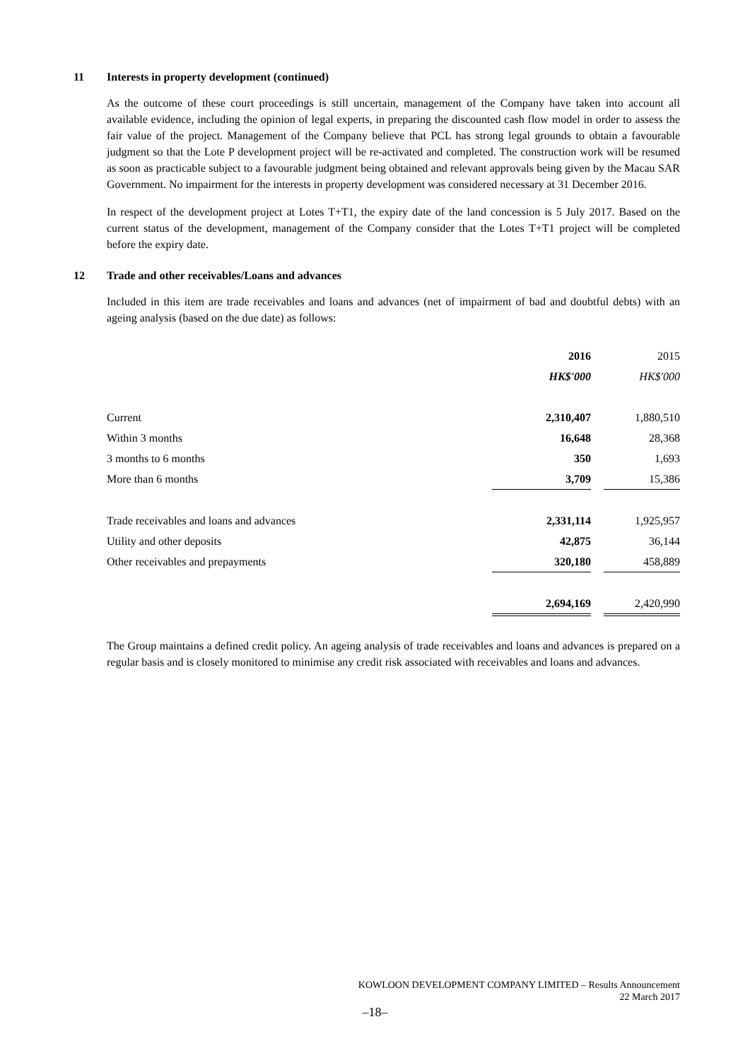11 Interests in property development (continued)
As the outcome of these court proceedings is still uncertain, management of the Company have taken into account all available evidence, including the opinion of legal experts, in preparing the discounted cash flow model in order to assess the fair value of the project. Management of the Company believe that PCL has strong legal grounds to obtain a favourable judgment so that the Lote P development project will be re-activated and completed. The construction work will be resumed as soon as practicable subject to a favourable judgment being obtained and relevant approvals being given by the Macau SAR Government. No impairment for the interests in property development was considered necessary at 31 December 2016.
In respect of the development project at Lotes T+T1, the expiry date of the land concession is 5 July 2017. Based on the current status of the development, management of the Company consider that the Lotes T+T1 project will be completed before the expiry date.
12 Trade and other receivables/Loans and advances
Included in this item are trade receivables and loans and advances (net of impairment of bad and doubtful debts) with an ageing analysis (based on the due date) as follows:
| | 2016 | | 2015 |
| | HK$'000 | | HK$'000 |
| Current | 2,310,407 | | 1,880,510 |
| Within 3 months | 16,648 | | 28,368 |
| 3 months to 6 months | 350 | | 1,693 |
| More than 6 months | 3,709 | | 15,386 |
| Trade receivables and loans and advances | 2,331,114 | | 1,925,957 |
| Utility and other deposits | 42,875 | | 36,144 |
| Other receivables and prepayments | 320,180 | | 458,889 |
| | 2,694,169 | | 2,420,990 |
The Group maintains a defined credit policy. An ageing analysis of trade receivables and loans and advances is prepared on a regular basis and is closely monitored to minimise any credit risk associated with receivables and loans and advances.
KOWLOON DEVELOPMENT COMPANY LIMITED – Results Announcement
22 March 2017
–18–